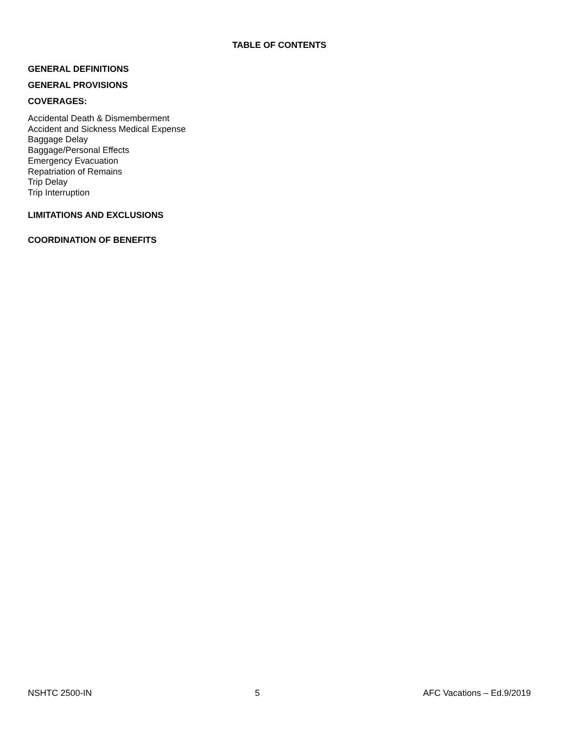TABLE OF CONTENTS
GENERAL DEFINITIONS
GENERAL PROVISIONS
COVERAGES:
Accidental Death & Dismemberment
Accident and Sickness Medical Expense
Baggage Delay
Baggage/Personal Effects
Emergency Evacuation
Repatriation of Remains
Trip Delay
Trip Interruption
LIMITATIONS AND EXCLUSIONS
COORDINATION OF BENEFITS
NSHTC 2500-IN 5 AFC Vacations – Ed.9/2019